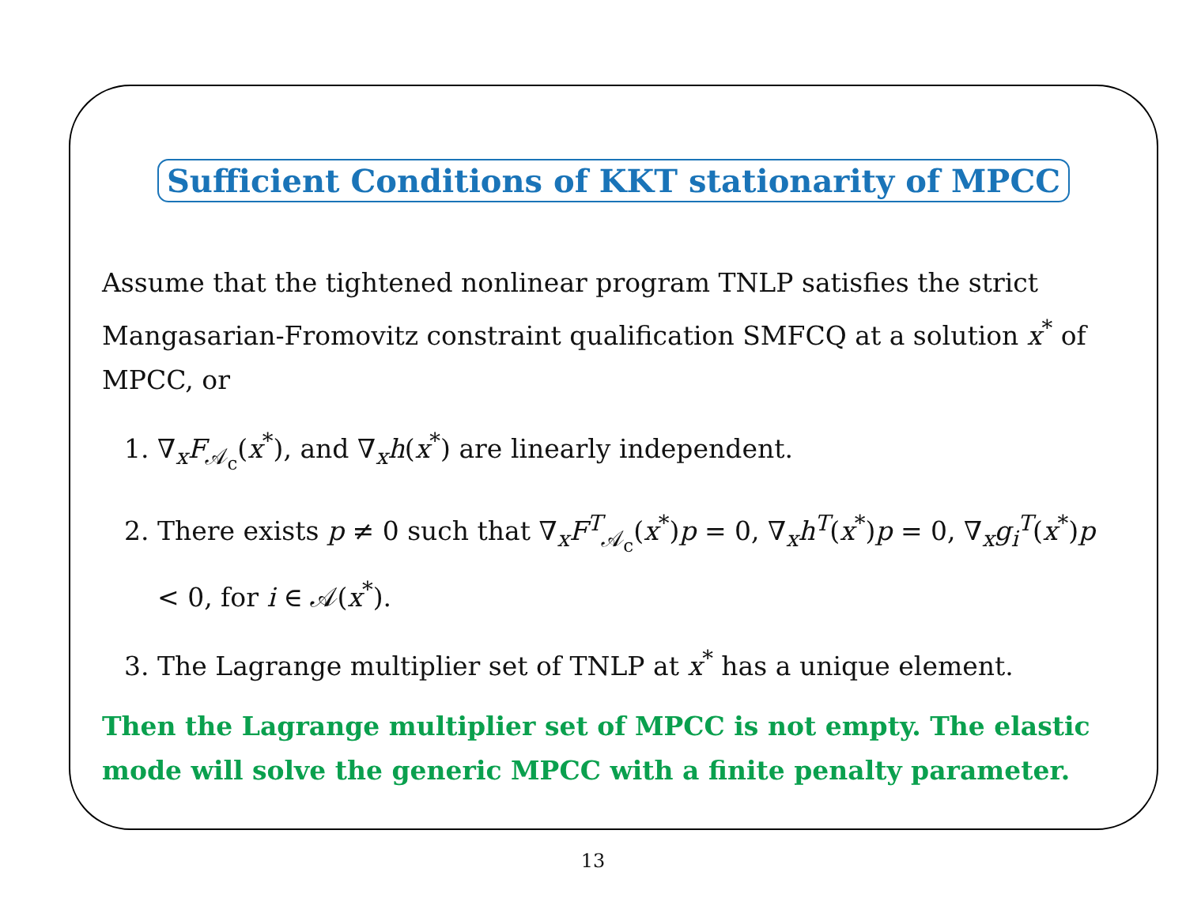Sufficient Conditions of KKT stationarity of MPCC
Assume that the tightened nonlinear program TNLP satisfies the strict Mangasarian-Fromovitz constraint qualification SMFCQ at a solution x<sup>*</sup> of MPCC, or
1. ∇<sub>x</sub>F<sub>𝒜<sub>c</sub></sub>(x<sup>*</sup>), and ∇<sub>x</sub>h(x<sup>*</sup>) are linearly independent.
2. There exists p ≠ 0 such that ∇<sub>x</sub>F<sup>T</sup><sub>𝒜<sub>c</sub></sub>(x<sup>*</sup>)p = 0, ∇<sub>x</sub>h<sup>T</sup>(x<sup>*</sup>)p = 0, ∇<sub>x</sub>g<sub>i</sub><sup>T</sup>(x<sup>*</sup>)p < 0, for i ∈ 𝒜(x<sup>*</sup>).
3. The Lagrange multiplier set of TNLP at x<sup>*</sup> has a unique element.
Then the Lagrange multiplier set of MPCC is not empty. The elastic mode will solve the generic MPCC with a finite penalty parameter.
13